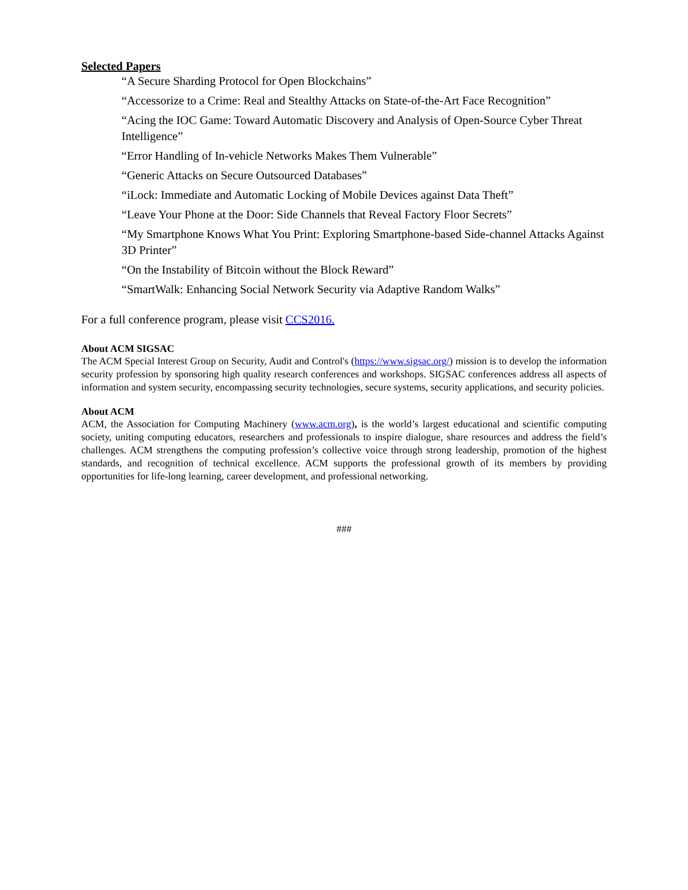Selected Papers
“A Secure Sharding Protocol for Open Blockchains”
“Accessorize to a Crime: Real and Stealthy Attacks on State-of-the-Art Face Recognition”
“Acing the IOC Game: Toward Automatic Discovery and Analysis of Open-Source Cyber Threat Intelligence”
“Error Handling of In-vehicle Networks Makes Them Vulnerable”
“Generic Attacks on Secure Outsourced Databases”
“iLock: Immediate and Automatic Locking of Mobile Devices against Data Theft”
“Leave Your Phone at the Door: Side Channels that Reveal Factory Floor Secrets”
“My Smartphone Knows What You Print: Exploring Smartphone-based Side-channel Attacks Against 3D Printer”
“On the Instability of Bitcoin without the Block Reward”
“SmartWalk: Enhancing Social Network Security via Adaptive Random Walks”
For a full conference program, please visit CCS2016.
About ACM SIGSAC
The ACM Special Interest Group on Security, Audit and Control's (https://www.sigsac.org/) mission is to develop the information security profession by sponsoring high quality research conferences and workshops. SIGSAC conferences address all aspects of information and system security, encompassing security technologies, secure systems, security applications, and security policies.
About ACM
ACM, the Association for Computing Machinery (www.acm.org), is the world’s largest educational and scientific computing society, uniting computing educators, researchers and professionals to inspire dialogue, share resources and address the field’s challenges. ACM strengthens the computing profession’s collective voice through strong leadership, promotion of the highest standards, and recognition of technical excellence. ACM supports the professional growth of its members by providing opportunities for life-long learning, career development, and professional networking.
###